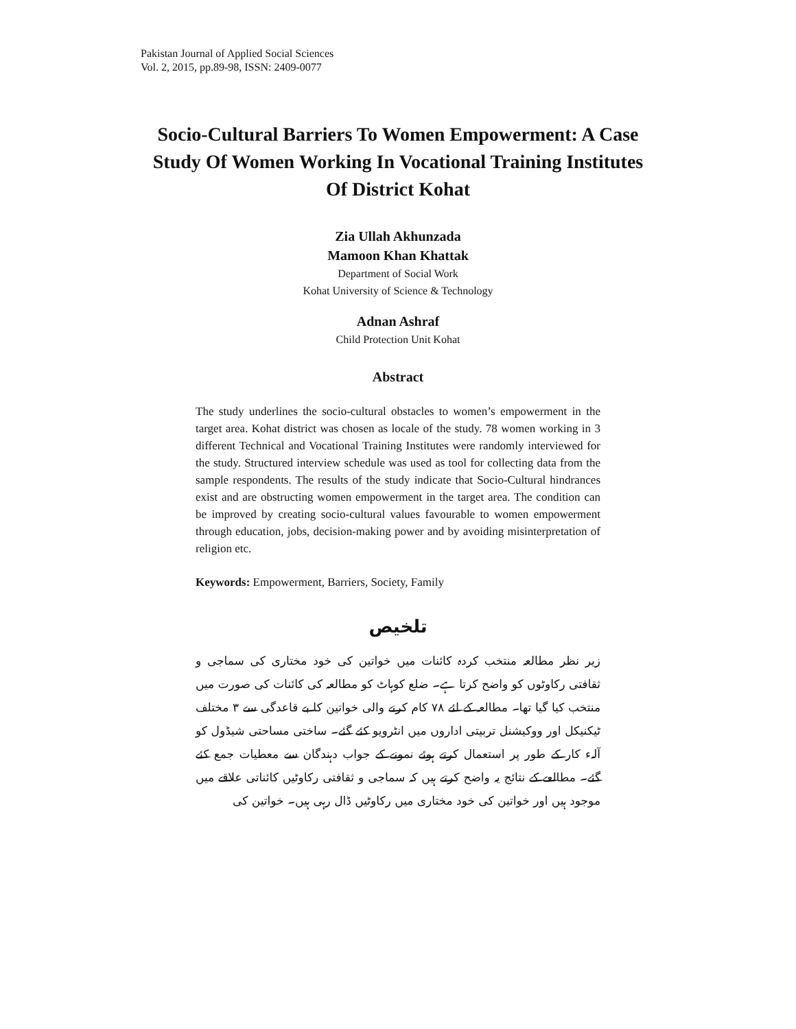Pakistan Journal of Applied Social Sciences
Vol. 2, 2015, pp.89-98, ISSN: 2409-0077
Socio-Cultural Barriers To Women Empowerment: A Case Study Of Women Working In Vocational Training Institutes Of District Kohat
Zia Ullah Akhunzada
Mamoon Khan Khattak
Department of Social Work
Kohat University of Science & Technology
Adnan Ashraf
Child Protection Unit Kohat
Abstract
The study underlines the socio-cultural obstacles to women’s empowerment in the target area. Kohat district was chosen as locale of the study. 78 women working in 3 different Technical and Vocational Training Institutes were randomly interviewed for the study. Structured interview schedule was used as tool for collecting data from the sample respondents. The results of the study indicate that Socio-Cultural hindrances exist and are obstructing women empowerment in the target area. The condition can be improved by creating socio-cultural values favourable to women empowerment through education, jobs, decision-making power and by avoiding misinterpretation of religion etc.
Keywords: Empowerment, Barriers, Society, Family
تلخیص
زیر نظر مطالعہ منتخب کردہ کائنات میں خواتین کی خود مختاری کی سماجی و ثقافتی رکاوٹوں کو واضح کرتا ہے۔ ضلع کوہاٹ کو مطالعہ کی کائنات کی صورت میں منتخب کیا گیا تھا۔ مطالعہ کے لئے ۷۸ کام کرنے والی خواتین کا بے قاعدگی سے ۳ مختلف ٹیکنیکل اور ووکیشنل تربیتی اداروں میں انٹرویو کئے گئے۔ ساختی مساحتی شیڈول کو آلہء کار کے طور پر استعمال کرتے ہوئے نمونے کے جواب دہندگان سے معطیات جمع کئے گئے۔ مطالعے کے نتائج یہ واضح کرتے ہیں کہ سماجی و ثقافتی رکاوٹیں کائناتی علاقے میں موجود ہیں اور خواتین کی خود مختاری میں رکاوٹیں ڈال رہی ہیں۔ خواتین کی